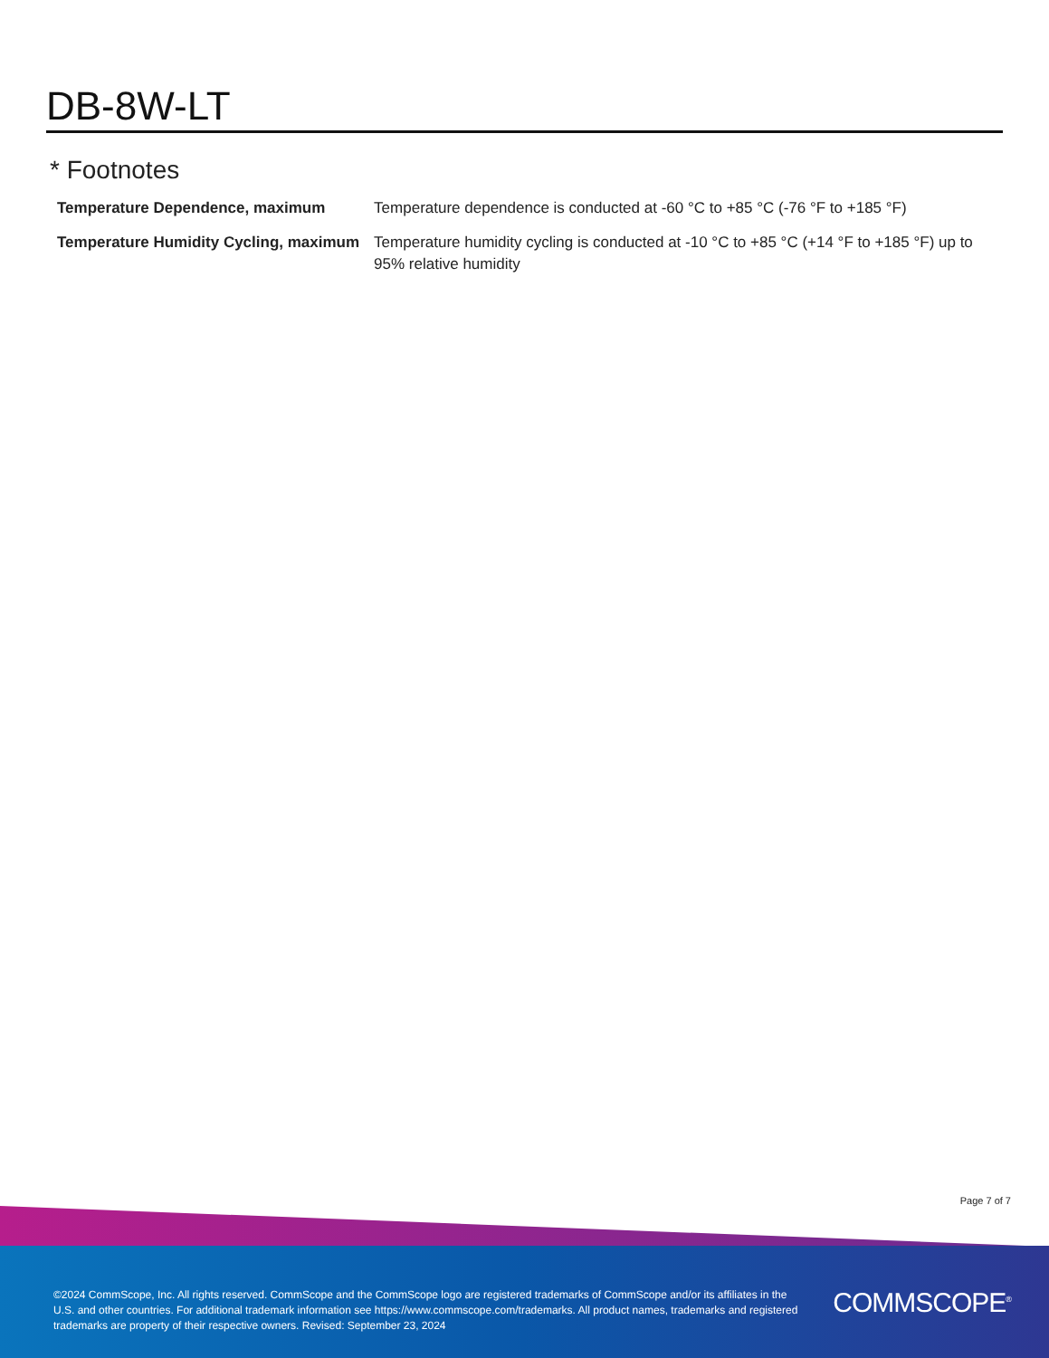DB-8W-LT
* Footnotes
| Temperature Dependence, maximum | Temperature dependence is conducted at -60 °C to +85 °C (-76 °F to +185 °F) |
| Temperature Humidity Cycling, maximum | Temperature humidity cycling is conducted at -10 °C to +85 °C (+14 °F to +185 °F) up to 95% relative humidity |
Page 7 of 7
©2024 CommScope, Inc. All rights reserved. CommScope and the CommScope logo are registered trademarks of CommScope and/or its affiliates in the U.S. and other countries. For additional trademark information see https://www.commscope.com/trademarks. All product names, trademarks and registered trademarks are property of their respective owners. Revised: September 23, 2024
COMMSCOPE<sup>®</sup>